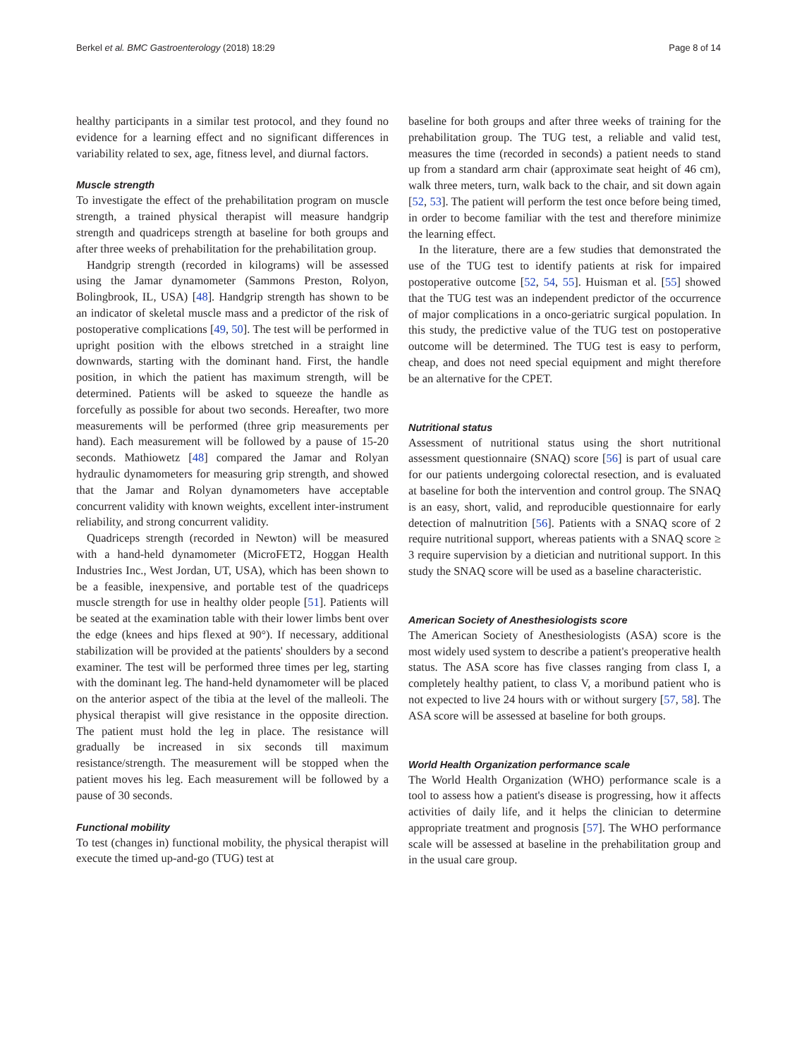Berkel et al. BMC Gastroenterology (2018) 18:29 Page 8 of 14
healthy participants in a similar test protocol, and they found no evidence for a learning effect and no significant differences in variability related to sex, age, fitness level, and diurnal factors.
Muscle strength
To investigate the effect of the prehabilitation program on muscle strength, a trained physical therapist will measure handgrip strength and quadriceps strength at baseline for both groups and after three weeks of prehabilitation for the prehabilitation group.
Handgrip strength (recorded in kilograms) will be assessed using the Jamar dynamometer (Sammons Preston, Rolyon, Bolingbrook, IL, USA) [48]. Handgrip strength has shown to be an indicator of skeletal muscle mass and a predictor of the risk of postoperative complications [49, 50]. The test will be performed in upright position with the elbows stretched in a straight line downwards, starting with the dominant hand. First, the handle position, in which the patient has maximum strength, will be determined. Patients will be asked to squeeze the handle as forcefully as possible for about two seconds. Hereafter, two more measurements will be performed (three grip measurements per hand). Each measurement will be followed by a pause of 15-20 seconds. Mathiowetz [48] compared the Jamar and Rolyan hydraulic dynamometers for measuring grip strength, and showed that the Jamar and Rolyan dynamometers have acceptable concurrent validity with known weights, excellent inter-instrument reliability, and strong concurrent validity.
Quadriceps strength (recorded in Newton) will be measured with a hand-held dynamometer (MicroFET2, Hoggan Health Industries Inc., West Jordan, UT, USA), which has been shown to be a feasible, inexpensive, and portable test of the quadriceps muscle strength for use in healthy older people [51]. Patients will be seated at the examination table with their lower limbs bent over the edge (knees and hips flexed at 90°). If necessary, additional stabilization will be provided at the patients' shoulders by a second examiner. The test will be performed three times per leg, starting with the dominant leg. The hand-held dynamometer will be placed on the anterior aspect of the tibia at the level of the malleoli. The physical therapist will give resistance in the opposite direction. The patient must hold the leg in place. The resistance will gradually be increased in six seconds till maximum resistance/strength. The measurement will be stopped when the patient moves his leg. Each measurement will be followed by a pause of 30 seconds.
Functional mobility
To test (changes in) functional mobility, the physical therapist will execute the timed up-and-go (TUG) test at
baseline for both groups and after three weeks of training for the prehabilitation group. The TUG test, a reliable and valid test, measures the time (recorded in seconds) a patient needs to stand up from a standard arm chair (approximate seat height of 46 cm), walk three meters, turn, walk back to the chair, and sit down again [52, 53]. The patient will perform the test once before being timed, in order to become familiar with the test and therefore minimize the learning effect.
In the literature, there are a few studies that demonstrated the use of the TUG test to identify patients at risk for impaired postoperative outcome [52, 54, 55]. Huisman et al. [55] showed that the TUG test was an independent predictor of the occurrence of major complications in a onco-geriatric surgical population. In this study, the predictive value of the TUG test on postoperative outcome will be determined. The TUG test is easy to perform, cheap, and does not need special equipment and might therefore be an alternative for the CPET.
Nutritional status
Assessment of nutritional status using the short nutritional assessment questionnaire (SNAQ) score [56] is part of usual care for our patients undergoing colorectal resection, and is evaluated at baseline for both the intervention and control group. The SNAQ is an easy, short, valid, and reproducible questionnaire for early detection of malnutrition [56]. Patients with a SNAQ score of 2 require nutritional support, whereas patients with a SNAQ score ≥ 3 require supervision by a dietician and nutritional support. In this study the SNAQ score will be used as a baseline characteristic.
American Society of Anesthesiologists score
The American Society of Anesthesiologists (ASA) score is the most widely used system to describe a patient's preoperative health status. The ASA score has five classes ranging from class I, a completely healthy patient, to class V, a moribund patient who is not expected to live 24 hours with or without surgery [57, 58]. The ASA score will be assessed at baseline for both groups.
World Health Organization performance scale
The World Health Organization (WHO) performance scale is a tool to assess how a patient's disease is progressing, how it affects activities of daily life, and it helps the clinician to determine appropriate treatment and prognosis [57]. The WHO performance scale will be assessed at baseline in the prehabilitation group and in the usual care group.